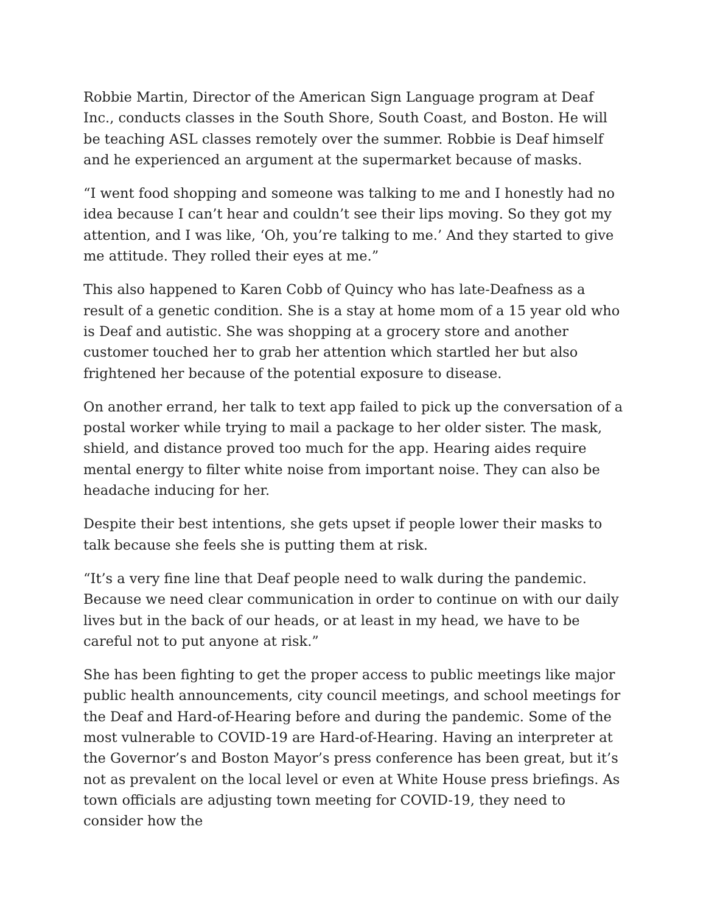Robbie Martin, Director of the American Sign Language program at Deaf Inc., conducts classes in the South Shore, South Coast, and Boston. He will be teaching ASL classes remotely over the summer. Robbie is Deaf himself and he experienced an argument at the supermarket because of masks.
“I went food shopping and someone was talking to me and I honestly had no idea because I can’t hear and couldn’t see their lips moving. So they got my attention, and I was like, ‘Oh, you’re talking to me.’ And they started to give me attitude. They rolled their eyes at me.”
This also happened to Karen Cobb of Quincy who has late-Deafness as a result of a genetic condition. She is a stay at home mom of a 15 year old who is Deaf and autistic. She was shopping at a grocery store and another customer touched her to grab her attention which startled her but also frightened her because of the potential exposure to disease.
On another errand, her talk to text app failed to pick up the conversation of a postal worker while trying to mail a package to her older sister. The mask, shield, and distance proved too much for the app. Hearing aides require mental energy to filter white noise from important noise. They can also be headache inducing for her.
Despite their best intentions, she gets upset if people lower their masks to talk because she feels she is putting them at risk.
“It’s a very fine line that Deaf people need to walk during the pandemic. Because we need clear communication in order to continue on with our daily lives but in the back of our heads, or at least in my head, we have to be careful not to put anyone at risk.”
She has been fighting to get the proper access to public meetings like major public health announcements, city council meetings, and school meetings for the Deaf and Hard-of-Hearing before and during the pandemic. Some of the most vulnerable to COVID-19 are Hard-of-Hearing. Having an interpreter at the Governor’s and Boston Mayor’s press conference has been great, but it’s not as prevalent on the local level or even at White House press briefings. As town officials are adjusting town meeting for COVID-19, they need to consider how the